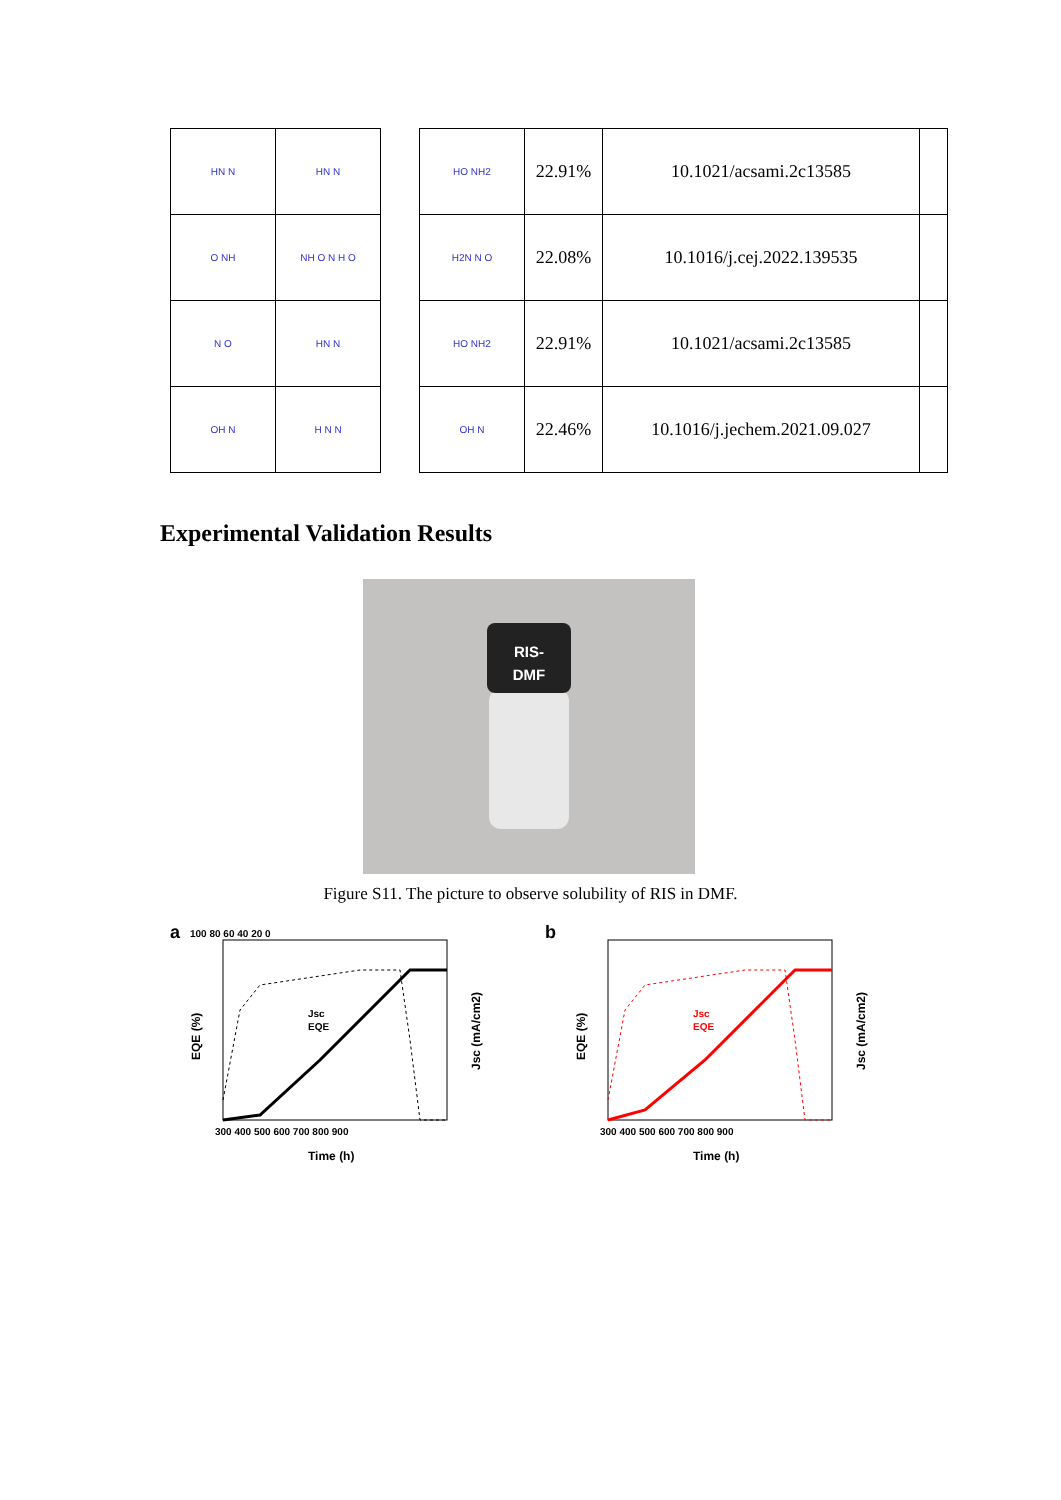| HN N | HN N |
| O NH | NH O N H O |
| N O | HN N |
| OH N | H N N |
| HO NH2 | 22.91% | 10.1021/acsami.2c13585 | |
| H2N N O | 22.08% | 10.1016/j.cej.2022.139535 | |
| HO NH2 | 22.91% | 10.1021/acsami.2c13585 | |
| OH N | 22.46% | 10.1016/j.jechem.2021.09.027 | |
Experimental Validation Results
RIS-
DMF
Figure S11. The picture to observe solubility of RIS in DMF.
a
100 80 60 40 20 0
EQE (%)
Jsc (mA/cm2)
300 400 500 600 700 800 900
Time (h)
Jsc
EQE
b
EQE (%)
Jsc (mA/cm2)
300 400 500 600 700 800 900
Time (h)
Jsc
EQE